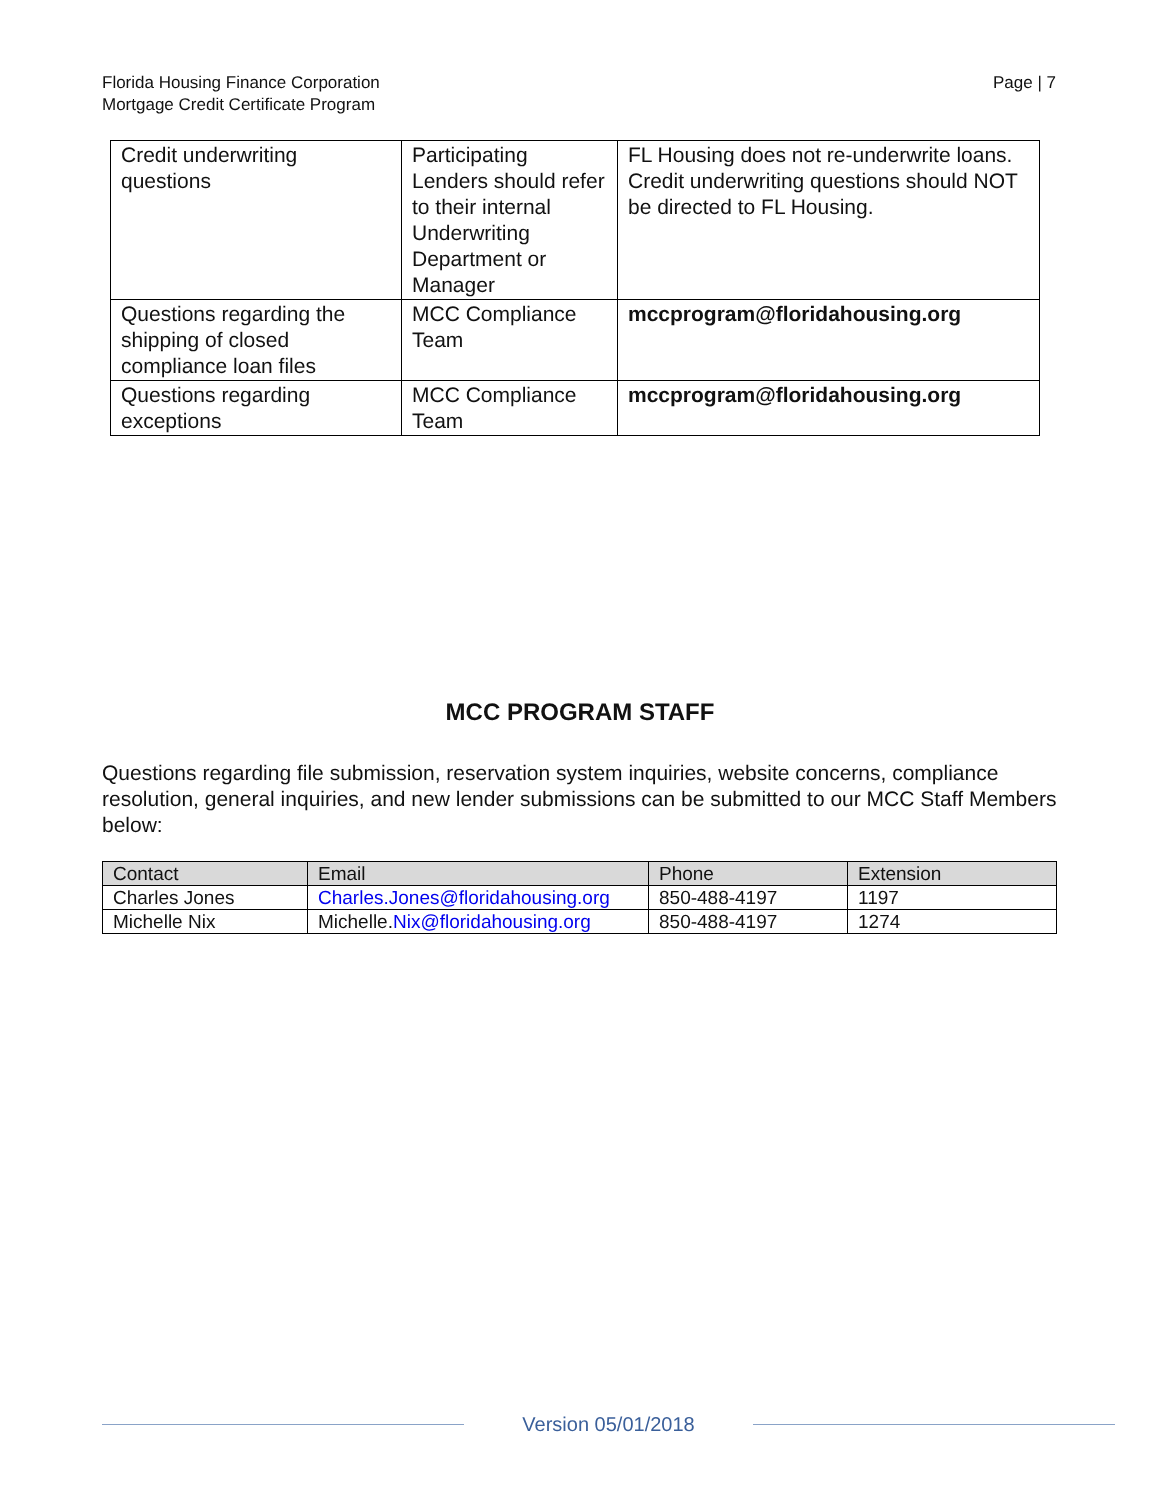Florida Housing Finance Corporation
Mortgage Credit Certificate Program
Page | 7
| Credit underwriting questions | Participating Lenders should refer to their internal Underwriting Department or Manager | FL Housing does not re-underwrite loans. Credit underwriting questions should NOT be directed to FL Housing. |
| Questions regarding the shipping of closed compliance loan files | MCC Compliance Team | mccprogram@floridahousing.org |
| Questions regarding exceptions | MCC Compliance Team | mccprogram@floridahousing.org |
MCC PROGRAM STAFF
Questions regarding file submission, reservation system inquiries, website concerns, compliance resolution, general inquiries, and new lender submissions can be submitted to our MCC Staff Members below:
| Contact | Email | Phone | Extension |
| --- | --- | --- | --- |
| Charles Jones | Charles.Jones@floridahousing.org | 850-488-4197 | 1197 |
| Michelle Nix | Michelle. Nix@floridahousing.org | 850-488-4197 | 1274 |
Version 05/01/2018